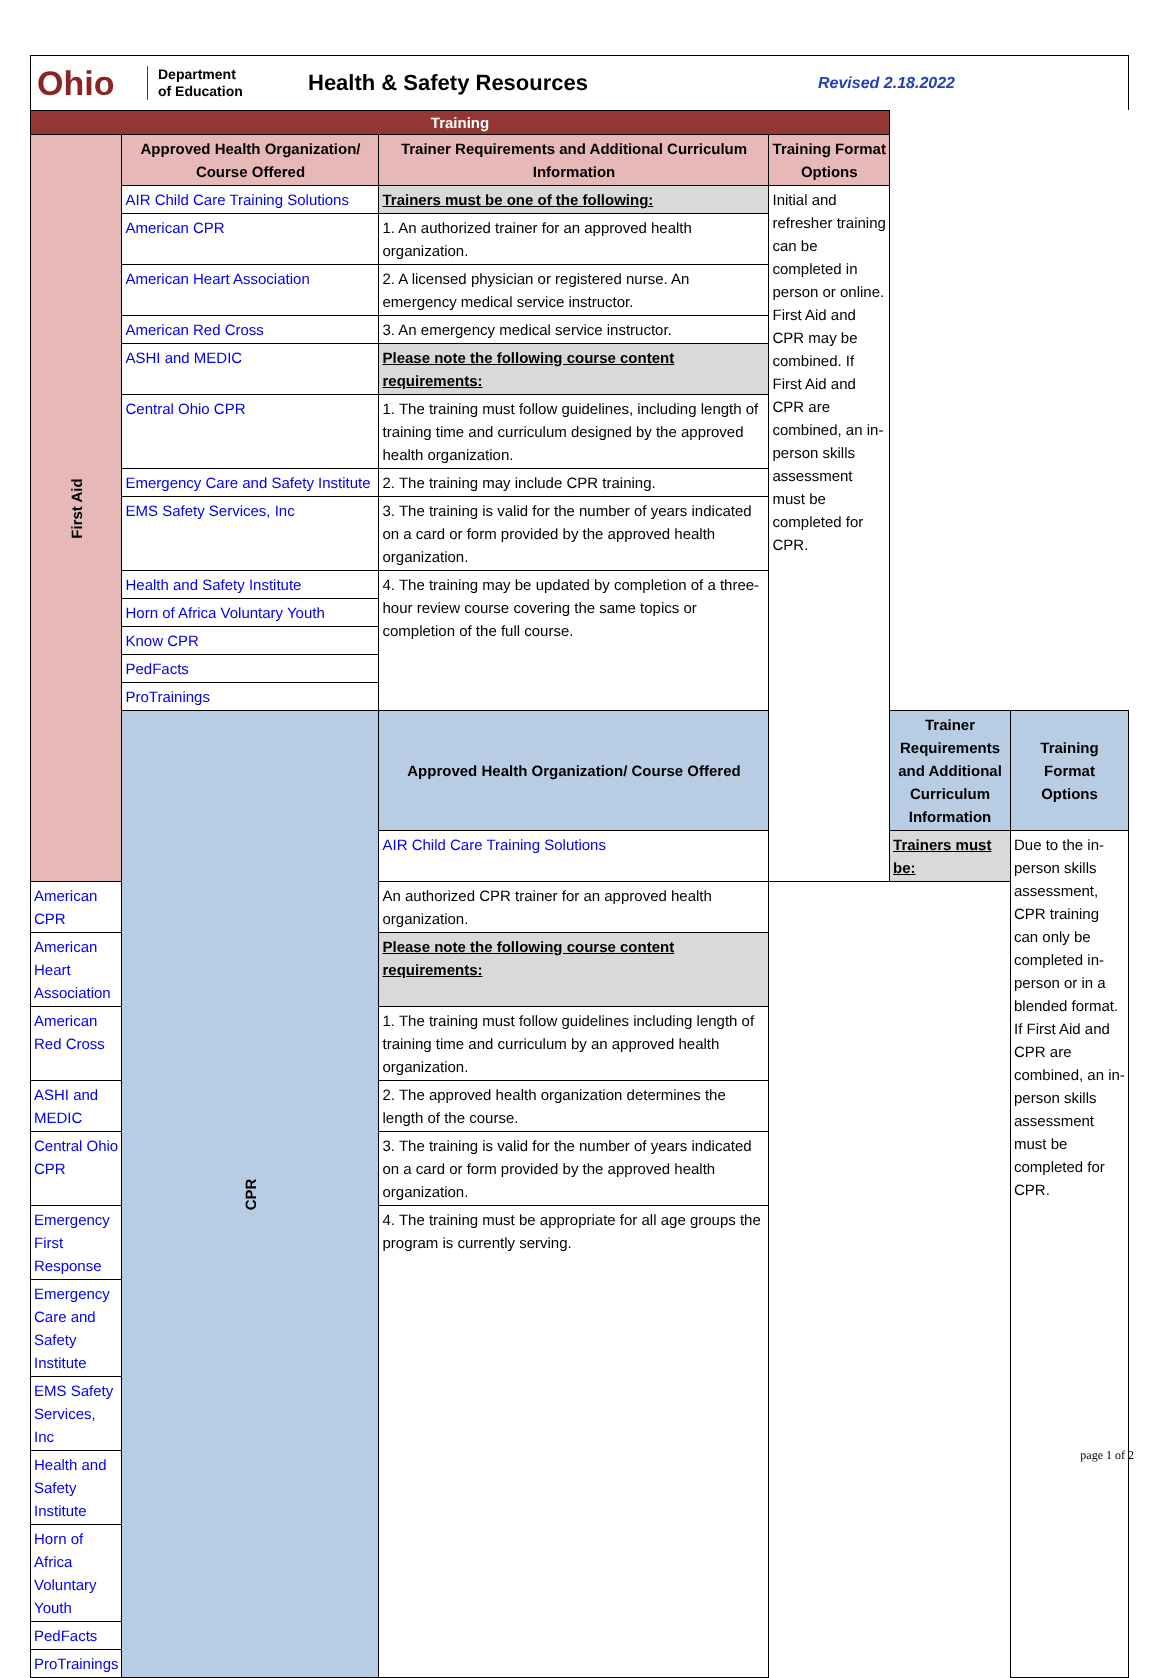Ohio
Department
of Education
Health & Safety Resources
Revised 2.18.2022
| Training | | | | | |
| First Aid | Approved Health Organization/ Course Offered | Trainer Requirements and Additional Curriculum Information | Training Format Options | | |
| | AIR Child Care Training Solutions | Trainers must be one of the following: | Initial and refresher training can be completed in person or online. First Aid and CPR may be combined. If First Aid and CPR are combined, an in-person skills assessment must be completed for CPR. | | |
| | American CPR | 1. An authorized trainer for an approved health organization. | | | |
| | American Heart Association | 2. A licensed physician or registered nurse. An emergency medical service instructor. | | | |
| | American Red Cross | 3. An emergency medical service instructor. | | | |
| | ASHI and MEDIC | Please note the following course content requirements: | | | |
| | Central Ohio CPR | 1. The training must follow guidelines, including length of training time and curriculum designed by the approved health organization. | | | |
| | Emergency Care and Safety Institute | 2. The training may include CPR training. | | | |
| | EMS Safety Services, Inc | 3. The training is valid for the number of years indicated on a card or form provided by the approved health organization. | | | |
| | Health and Safety Institute | 4. The training may be updated by completion of a three- hour review course covering the same topics or completion of the full course. | | | |
| | Horn of Africa Voluntary Youth | | | | |
| | Know CPR | | | | |
| | PedFacts | | | | |
| | ProTrainings | | | | |
| | CPR | Approved Health Organization/ Course Offered | | Trainer Requirements and Additional Curriculum Information | Training Format Options |
| | | AIR Child Care Training Solutions | | Trainers must be: | Due to the in-person skills assessment, CPR training can only be completed in-person or in a blended format. If First Aid and CPR are combined, an in-person skills assessment must be completed for CPR. |
| American CPR | | An authorized CPR trainer for an approved health organization. | | | |
| American Heart Association | | Please note the following course content requirements: | | | |
| American Red Cross | | 1. The training must follow guidelines including length of training time and curriculum by an approved health organization. | | | |
| ASHI and MEDIC | | 2. The approved health organization determines the length of the course. | | | |
| Central Ohio CPR | | 3. The training is valid for the number of years indicated on a card or form provided by the approved health organization. | | | |
| Emergency First Response | | 4. The training must be appropriate for all age groups the program is currently serving. | | | |
| Emergency Care and Safety Institute | | | | | |
| EMS Safety Services, Inc | | | | | |
| Health and Safety Institute | | | | | |
| Horn of Africa Voluntary Youth | | | | | |
| PedFacts | | | | | |
| ProTrainings | | | | | |
page 1 of 2